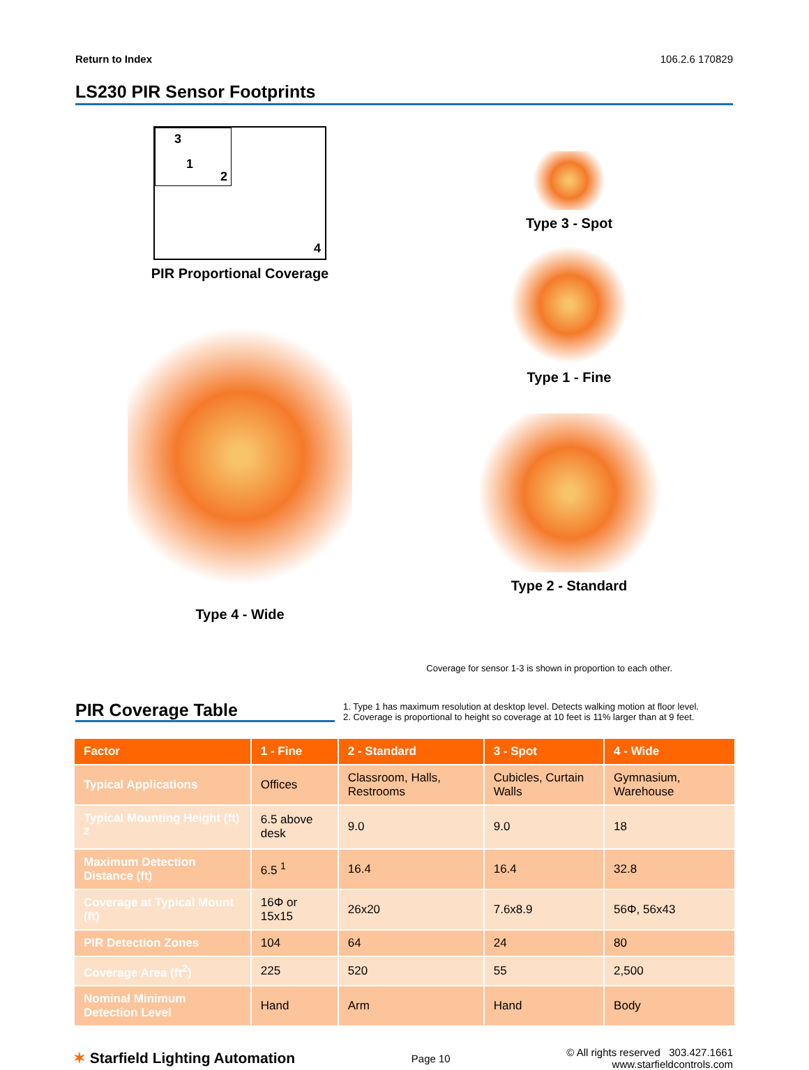Return to Index 106.2.6 170829
LS230 PIR Sensor Footprints
3
1
2
4
PIR Proportional Coverage
Type 4 - Wide
Type 3 - Spot
Type 1 - Fine
Type 2 - Standard
Coverage for sensor 1-3 is shown in proportion to each other.
PIR Coverage Table
1. Type 1 has maximum resolution at desktop level. Detects walking motion at floor level.
2. Coverage is proportional to height so coverage at 10 feet is 11% larger than at 9 feet.
| Factor | 1 - Fine | 2 - Standard | 3 - Spot | 4 - Wide |
| --- | --- | --- | --- | --- |
| Typical Applications | Offices | Classroom, Halls, Restrooms | Cubicles, Curtain Walls | Gymnasium, Warehouse |
| Typical Mounting Height (ft) <sup>2</sup> | 6.5 above desk | 9.0 | 9.0 | 18 |
| Maximum Detection Distance (ft) | 6.5 <sup>1</sup> | 16.4 | 16.4 | 32.8 |
| Coverage at Typical Mount (ft) | 16Φ or 15x15 | 26x20 | 7.6x8.9 | 56Φ, 56x43 |
| PIR Detection Zones | 104 | 64 | 24 | 80 |
| Coverage Area (ft<sup>2</sup>) | 225 | 520 | 55 | 2,500 |
| Nominal Minimum Detection Level | Hand | Arm | Hand | Body |
✶ Starfield Lighting Automation Page 10 © All rights reserved 303.427.1661
www.starfieldcontrols.com